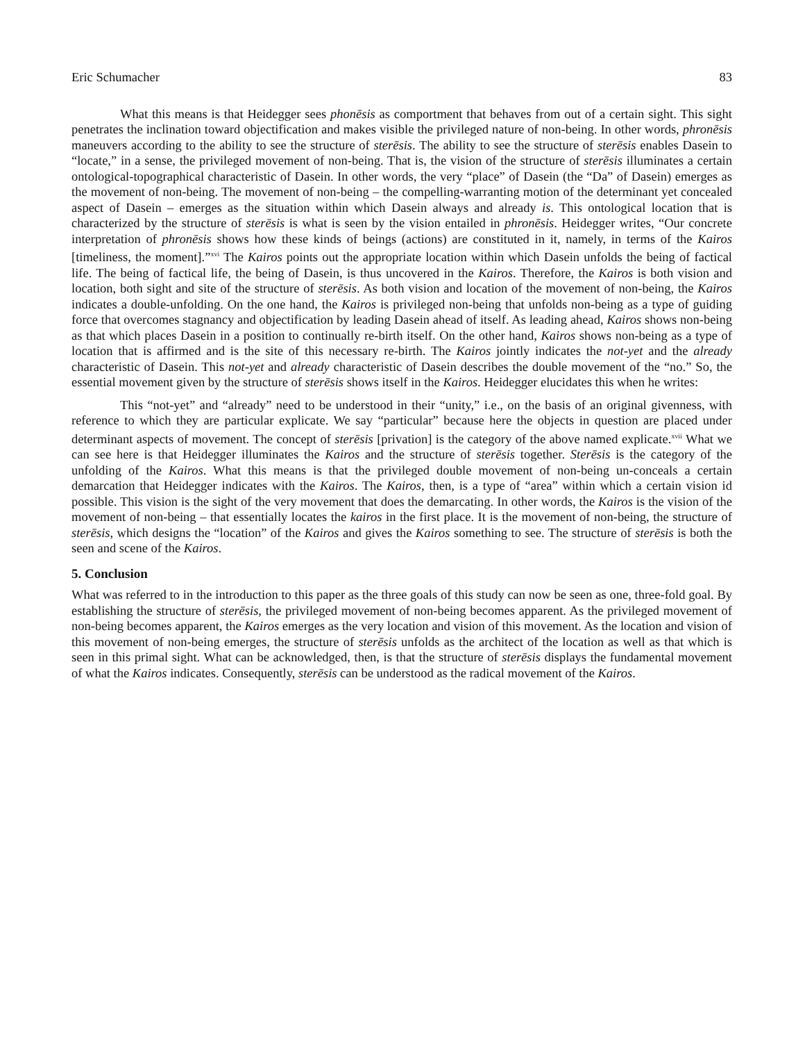Eric Schumacher 83
What this means is that Heidegger sees phonēsis as comportment that behaves from out of a certain sight. This sight penetrates the inclination toward objectification and makes visible the privileged nature of non-being. In other words, phronēsis maneuvers according to the ability to see the structure of sterēsis. The ability to see the structure of sterēsis enables Dasein to “locate,” in a sense, the privileged movement of non-being. That is, the vision of the structure of sterēsis illuminates a certain ontological-topographical characteristic of Dasein. In other words, the very “place” of Dasein (the “Da” of Dasein) emerges as the movement of non-being. The movement of non-being – the compelling-warranting motion of the determinant yet concealed aspect of Dasein – emerges as the situation within which Dasein always and already is. This ontological location that is characterized by the structure of sterēsis is what is seen by the vision entailed in phronēsis. Heidegger writes, “Our concrete interpretation of phronēsis shows how these kinds of beings (actions) are constituted in it, namely, in terms of the Kairos [timeliness, the moment].”<sup>xvi</sup> The Kairos points out the appropriate location within which Dasein unfolds the being of factical life. The being of factical life, the being of Dasein, is thus uncovered in the Kairos. Therefore, the Kairos is both vision and location, both sight and site of the structure of sterēsis. As both vision and location of the movement of non-being, the Kairos indicates a double-unfolding. On the one hand, the Kairos is privileged non-being that unfolds non-being as a type of guiding force that overcomes stagnancy and objectification by leading Dasein ahead of itself. As leading ahead, Kairos shows non-being as that which places Dasein in a position to continually re-birth itself. On the other hand, Kairos shows non-being as a type of location that is affirmed and is the site of this necessary re-birth. The Kairos jointly indicates the not-yet and the already characteristic of Dasein. This not-yet and already characteristic of Dasein describes the double movement of the “no.” So, the essential movement given by the structure of sterēsis shows itself in the Kairos. Heidegger elucidates this when he writes:
This “not-yet” and “already” need to be understood in their “unity,” i.e., on the basis of an original givenness, with reference to which they are particular explicate. We say “particular” because here the objects in question are placed under determinant aspects of movement. The concept of sterēsis [privation] is the category of the above named explicate.<sup>xvii</sup> What we can see here is that Heidegger illuminates the Kairos and the structure of sterēsis together. Sterēsis is the category of the unfolding of the Kairos. What this means is that the privileged double movement of non-being un-conceals a certain demarcation that Heidegger indicates with the Kairos. The Kairos, then, is a type of “area” within which a certain vision id possible. This vision is the sight of the very movement that does the demarcating. In other words, the Kairos is the vision of the movement of non-being – that essentially locates the kairos in the first place. It is the movement of non-being, the structure of sterēsis, which designs the “location” of the Kairos and gives the Kairos something to see. The structure of sterēsis is both the seen and scene of the Kairos.
5. Conclusion
What was referred to in the introduction to this paper as the three goals of this study can now be seen as one, three-fold goal. By establishing the structure of sterēsis, the privileged movement of non-being becomes apparent. As the privileged movement of non-being becomes apparent, the Kairos emerges as the very location and vision of this movement. As the location and vision of this movement of non-being emerges, the structure of sterēsis unfolds as the architect of the location as well as that which is seen in this primal sight. What can be acknowledged, then, is that the structure of sterēsis displays the fundamental movement of what the Kairos indicates. Consequently, sterēsis can be understood as the radical movement of the Kairos.